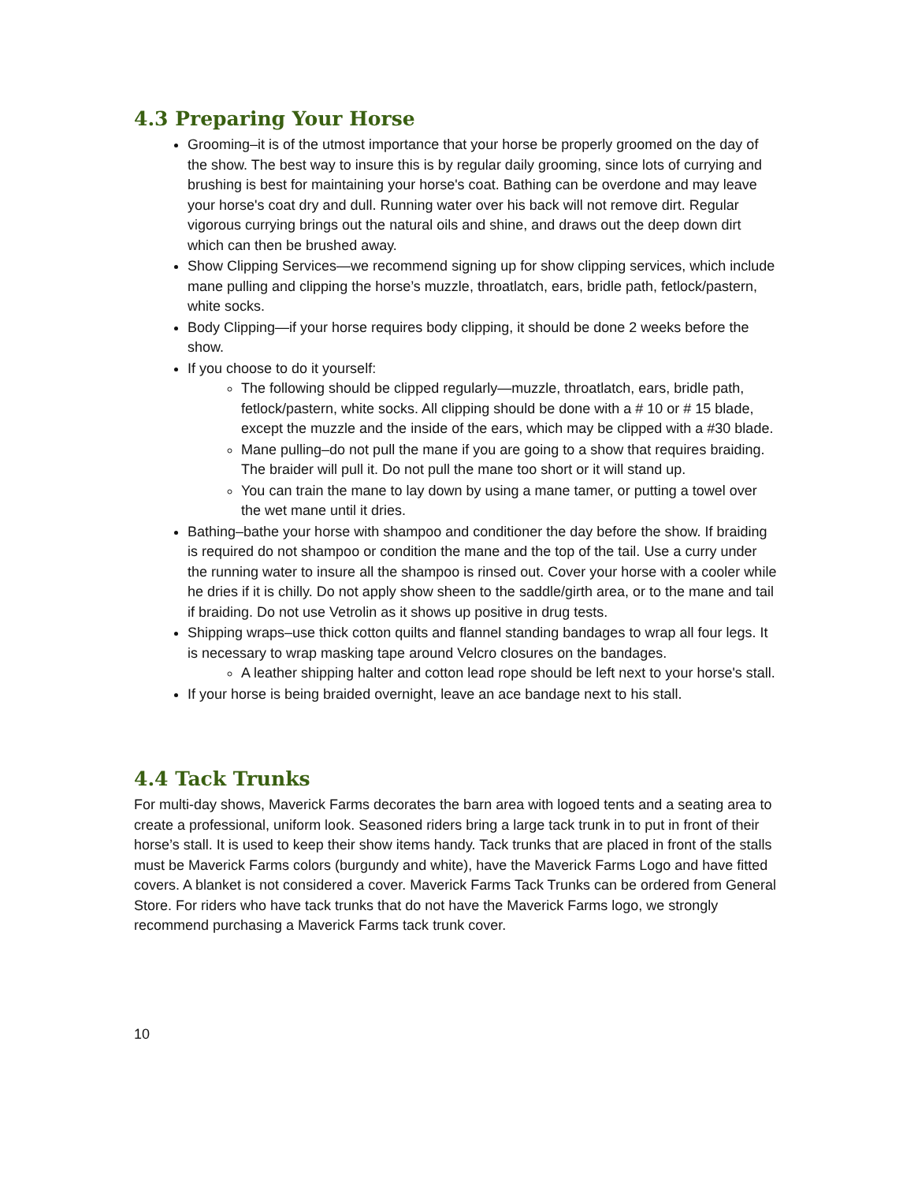4.3 Preparing Your Horse
Grooming–it is of the utmost importance that your horse be properly groomed on the day of the show. The best way to insure this is by regular daily grooming, since lots of currying and brushing is best for maintaining your horse's coat. Bathing can be overdone and may leave your horse's coat dry and dull. Running water over his back will not remove dirt. Regular vigorous currying brings out the natural oils and shine, and draws out the deep down dirt which can then be brushed away.
Show Clipping Services—we recommend signing up for show clipping services, which include mane pulling and clipping the horse’s muzzle, throatlatch, ears, bridle path, fetlock/pastern, white socks.
Body Clipping—if your horse requires body clipping, it should be done 2 weeks before the show.
If you choose to do it yourself:
The following should be clipped regularly—muzzle, throatlatch, ears, bridle path, fetlock/pastern, white socks. All clipping should be done with a # 10 or # 15 blade, except the muzzle and the inside of the ears, which may be clipped with a #30 blade.
Mane pulling–do not pull the mane if you are going to a show that requires braiding. The braider will pull it. Do not pull the mane too short or it will stand up.
You can train the mane to lay down by using a mane tamer, or putting a towel over the wet mane until it dries.
Bathing–bathe your horse with shampoo and conditioner the day before the show. If braiding is required do not shampoo or condition the mane and the top of the tail. Use a curry under the running water to insure all the shampoo is rinsed out. Cover your horse with a cooler while he dries if it is chilly. Do not apply show sheen to the saddle/girth area, or to the mane and tail if braiding. Do not use Vetrolin as it shows up positive in drug tests.
Shipping wraps–use thick cotton quilts and flannel standing bandages to wrap all four legs. It is necessary to wrap masking tape around Velcro closures on the bandages.
A leather shipping halter and cotton lead rope should be left next to your horse's stall.
If your horse is being braided overnight, leave an ace bandage next to his stall.
4.4 Tack Trunks
For multi-day shows, Maverick Farms decorates the barn area with logoed tents and a seating area to create a professional, uniform look. Seasoned riders bring a large tack trunk in to put in front of their horse’s stall. It is used to keep their show items handy. Tack trunks that are placed in front of the stalls must be Maverick Farms colors (burgundy and white), have the Maverick Farms Logo and have fitted covers. A blanket is not considered a cover. Maverick Farms Tack Trunks can be ordered from General Store. For riders who have tack trunks that do not have the Maverick Farms logo, we strongly recommend purchasing a Maverick Farms tack trunk cover.
10